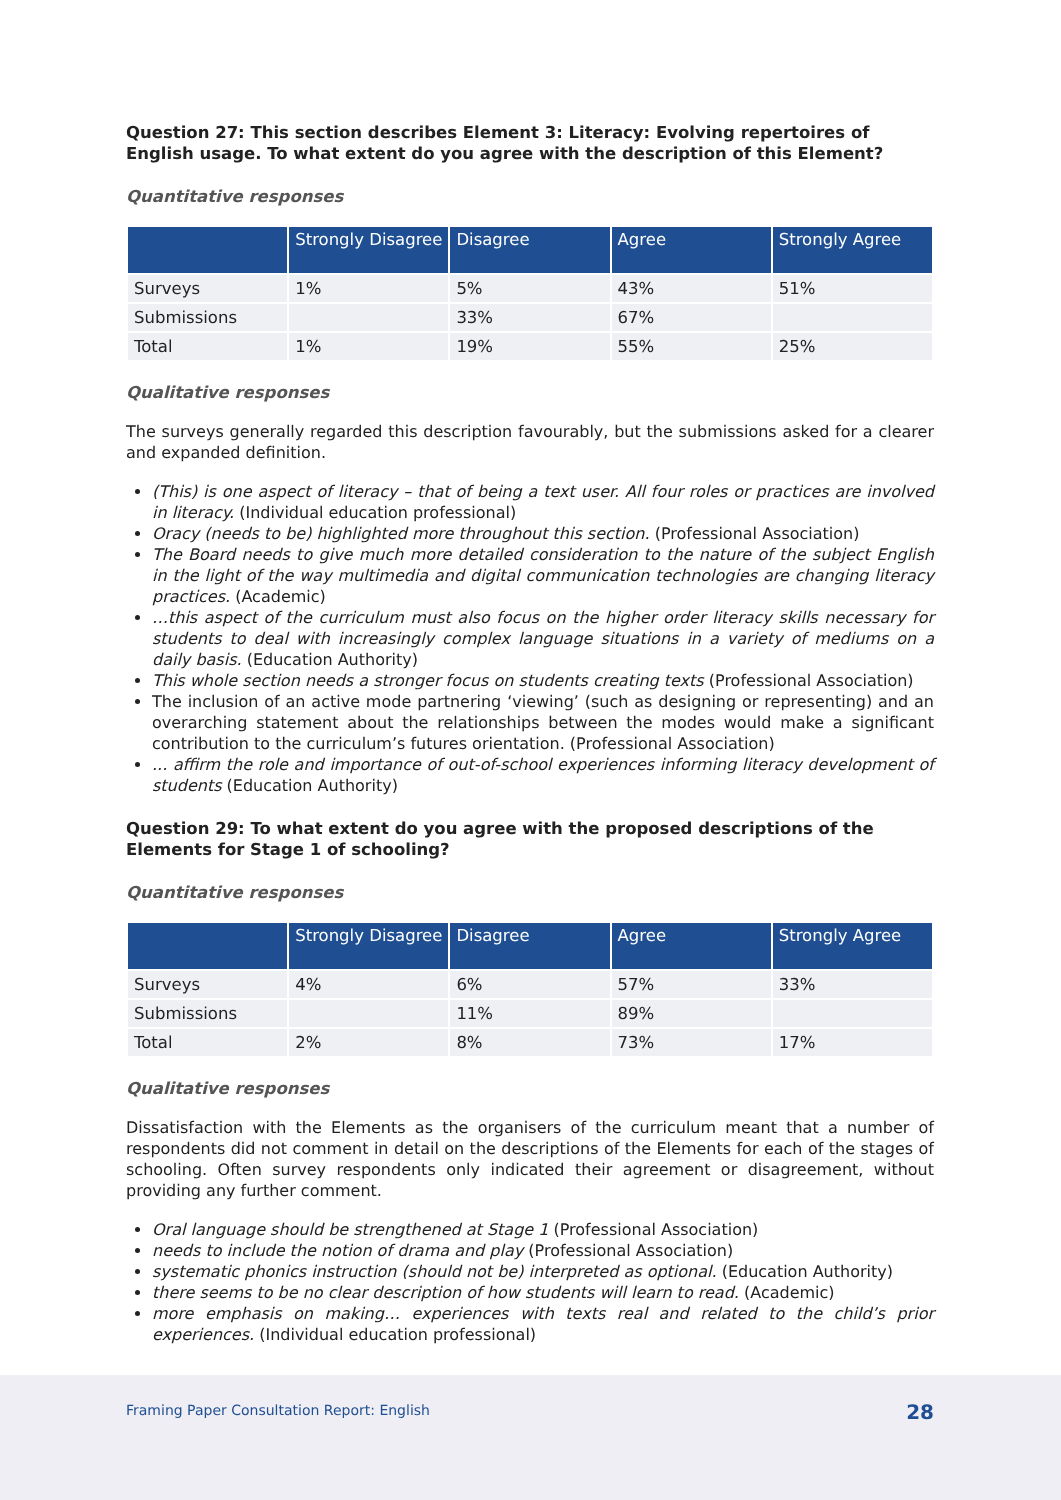Question 27: This section describes Element 3: Literacy: Evolving repertoires of English usage. To what extent do you agree with the description of this Element?
Quantitative responses
| | Strongly Disagree | Disagree | Agree | Strongly Agree |
| --- | --- | --- | --- | --- |
| Surveys | 1% | 5% | 43% | 51% |
| Submissions | | 33% | 67% | |
| Total | 1% | 19% | 55% | 25% |
Qualitative responses
The surveys generally regarded this description favourably, but the submissions asked for a clearer and expanded definition.
(This) is one aspect of literacy – that of being a text user. All four roles or practices are involved in literacy. (Individual education professional)
Oracy (needs to be) highlighted more throughout this section. (Professional Association)
The Board needs to give much more detailed consideration to the nature of the subject English in the light of the way multimedia and digital communication technologies are changing literacy practices. (Academic)
…this aspect of the curriculum must also focus on the higher order literacy skills necessary for students to deal with increasingly complex language situations in a variety of mediums on a daily basis. (Education Authority)
This whole section needs a stronger focus on students creating texts (Professional Association)
The inclusion of an active mode partnering ‘viewing’ (such as designing or representing) and an overarching statement about the relationships between the modes would make a significant contribution to the curriculum’s futures orientation. (Professional Association)
... affirm the role and importance of out-of-school experiences informing literacy development of students (Education Authority)
Question 29: To what extent do you agree with the proposed descriptions of the Elements for Stage 1 of schooling?
Quantitative responses
| | Strongly Disagree | Disagree | Agree | Strongly Agree |
| --- | --- | --- | --- | --- |
| Surveys | 4% | 6% | 57% | 33% |
| Submissions | | 11% | 89% | |
| Total | 2% | 8% | 73% | 17% |
Qualitative responses
Dissatisfaction with the Elements as the organisers of the curriculum meant that a number of respondents did not comment in detail on the descriptions of the Elements for each of the stages of schooling. Often survey respondents only indicated their agreement or disagreement, without providing any further comment.
Oral language should be strengthened at Stage 1 (Professional Association)
needs to include the notion of drama and play (Professional Association)
systematic phonics instruction (should not be) interpreted as optional. (Education Authority)
there seems to be no clear description of how students will learn to read. (Academic)
more emphasis on making… experiences with texts real and related to the child’s prior experiences. (Individual education professional)
Framing Paper Consultation Report: English 28